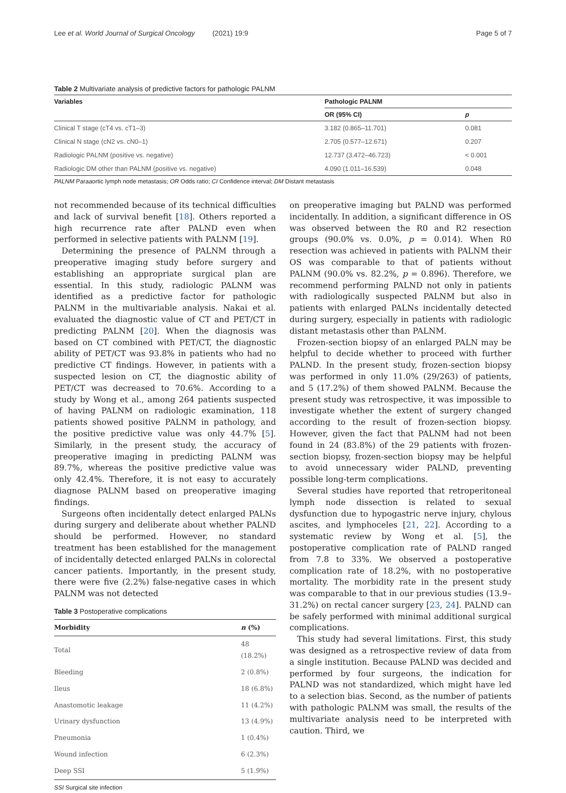Lee et al. World Journal of Surgical Oncology (2021) 19:9 Page 5 of 7
Table 2 Multivariate analysis of predictive factors for pathologic PALNM
| Variables | Pathologic PALNM | |
| --- | --- | --- |
| | OR (95% CI) | p |
| Clinical T stage (cT4 vs. cT1–3) | 3.182 (0.865–11.701) | 0.081 |
| Clinical N stage (cN2 vs. cN0–1) | 2.705 (0.577–12.671) | 0.207 |
| Radiologic PALNM (positive vs. negative) | 12.737 (3.472–46.723) | < 0.001 |
| Radiologic DM other than PALNM (positive vs. negative) | 4.090 (1.011–16.539) | 0.048 |
PALNM Paraaortic lymph node metastasis; OR Odds ratio; CI Confidence interval; DM Distant metastasis
not recommended because of its technical difficulties and lack of survival benefit [18]. Others reported a high recurrence rate after PALND even when performed in selective patients with PALNM [19].
Determining the presence of PALNM through a preoperative imaging study before surgery and establishing an appropriate surgical plan are essential. In this study, radiologic PALNM was identified as a predictive factor for pathologic PALNM in the multivariable analysis. Nakai et al. evaluated the diagnostic value of CT and PET/CT in predicting PALNM [20]. When the diagnosis was based on CT combined with PET/CT, the diagnostic ability of PET/CT was 93.8% in patients who had no predictive CT findings. However, in patients with a suspected lesion on CT, the diagnostic ability of PET/CT was decreased to 70.6%. According to a study by Wong et al., among 264 patients suspected of having PALNM on radiologic examination, 118 patients showed positive PALNM in pathology, and the positive predictive value was only 44.7% [5]. Similarly, in the present study, the accuracy of preoperative imaging in predicting PALNM was 89.7%, whereas the positive predictive value was only 42.4%. Therefore, it is not easy to accurately diagnose PALNM based on preoperative imaging findings.
Surgeons often incidentally detect enlarged PALNs during surgery and deliberate about whether PALND should be performed. However, no standard treatment has been established for the management of incidentally detected enlarged PALNs in colorectal cancer patients. Importantly, in the present study, there were five (2.2%) false-negative cases in which PALNM was not detected
Table 3 Postoperative complications
| Morbidity | n (%) |
| --- | --- |
| Total | 48 (18.2%) |
| Bleeding | 2 (0.8%) |
| Ileus | 18 (6.8%) |
| Anastomotic leakage | 11 (4.2%) |
| Urinary dysfunction | 13 (4.9%) |
| Pneumonia | 1 (0.4%) |
| Wound infection | 6 (2.3%) |
| Deep SSI | 5 (1.9%) |
SSI Surgical site infection
on preoperative imaging but PALND was performed incidentally. In addition, a significant difference in OS was observed between the R0 and R2 resection groups (90.0% vs. 0.0%, p = 0.014). When R0 resection was achieved in patients with PALNM their OS was comparable to that of patients without PALNM (90.0% vs. 82.2%, p = 0.896). Therefore, we recommend performing PALND not only in patients with radiologically suspected PALNM but also in patients with enlarged PALNs incidentally detected during surgery, especially in patients with radiologic distant metastasis other than PALNM.
Frozen-section biopsy of an enlarged PALN may be helpful to decide whether to proceed with further PALND. In the present study, frozen-section biopsy was performed in only 11.0% (29/263) of patients, and 5 (17.2%) of them showed PALNM. Because the present study was retrospective, it was impossible to investigate whether the extent of surgery changed according to the result of frozen-section biopsy. However, given the fact that PALNM had not been found in 24 (83.8%) of the 29 patients with frozen-section biopsy, frozen-section biopsy may be helpful to avoid unnecessary wider PALND, preventing possible long-term complications.
Several studies have reported that retroperitoneal lymph node dissection is related to sexual dysfunction due to hypogastric nerve injury, chylous ascites, and lymphoceles [21, 22]. According to a systematic review by Wong et al. [5], the postoperative complication rate of PALND ranged from 7.8 to 33%. We observed a postoperative complication rate of 18.2%, with no postoperative mortality. The morbidity rate in the present study was comparable to that in our previous studies (13.9–31.2%) on rectal cancer surgery [23, 24]. PALND can be safely performed with minimal additional surgical complications.
This study had several limitations. First, this study was designed as a retrospective review of data from a single institution. Because PALND was decided and performed by four surgeons, the indication for PALND was not standardized, which might have led to a selection bias. Second, as the number of patients with pathologic PALNM was small, the results of the multivariate analysis need to be interpreted with caution. Third, we